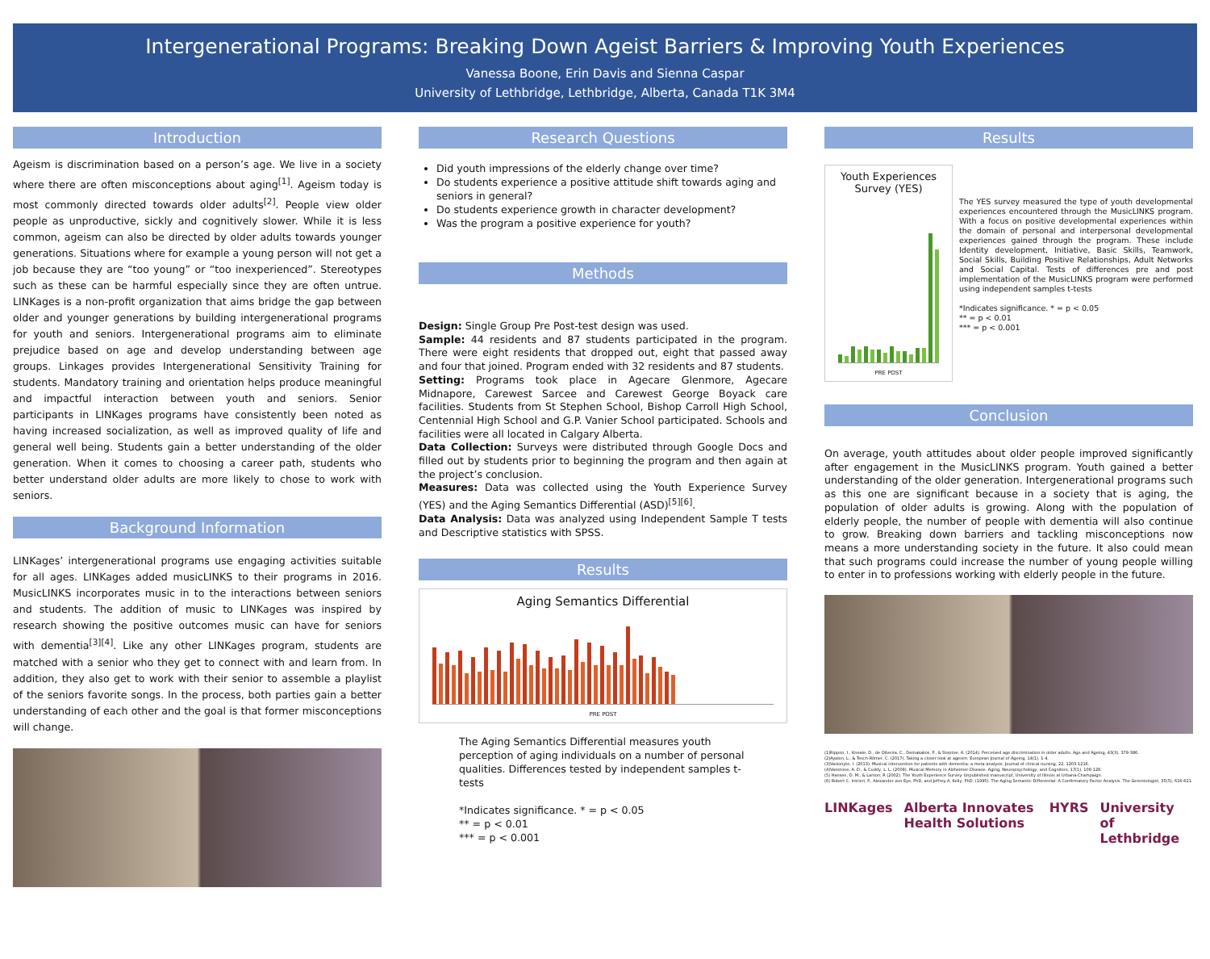Intergenerational Programs: Breaking Down Ageist Barriers & Improving Youth Experiences
Vanessa Boone, Erin Davis and Sienna Caspar
University of Lethbridge, Lethbridge, Alberta, Canada T1K 3M4
Introduction
Ageism is discrimination based on a person’s age. We live in a society where there are often misconceptions about aging<sup>[1]</sup>. Ageism today is most commonly directed towards older adults<sup>[2]</sup>. People view older people as unproductive, sickly and cognitively slower. While it is less common, ageism can also be directed by older adults towards younger generations. Situations where for example a young person will not get a job because they are “too young” or “too inexperienced”. Stereotypes such as these can be harmful especially since they are often untrue. LINKages is a non-profit organization that aims bridge the gap between older and younger generations by building intergenerational programs for youth and seniors. Intergenerational programs aim to eliminate prejudice based on age and develop understanding between age groups. Linkages provides Intergenerational Sensitivity Training for students. Mandatory training and orientation helps produce meaningful and impactful interaction between youth and seniors. Senior participants in LINKages programs have consistently been noted as having increased socialization, as well as improved quality of life and general well being. Students gain a better understanding of the older generation. When it comes to choosing a career path, students who better understand older adults are more likely to chose to work with seniors.
Background Information
LINKages’ intergenerational programs use engaging activities suitable for all ages. LINKages added musicLINKS to their programs in 2016. MusicLINKS incorporates music in to the interactions between seniors and students. The addition of music to LINKages was inspired by research showing the positive outcomes music can have for seniors with dementia<sup>[3][4]</sup>. Like any other LINKages program, students are matched with a senior who they get to connect with and learn from. In addition, they also get to work with their senior to assemble a playlist of the seniors favorite songs. In the process, both parties gain a better understanding of each other and the goal is that former misconceptions will change.
Research Questions
Did youth impressions of the elderly change over time?
Do students experience a positive attitude shift towards aging and seniors in general?
Do students experience growth in character development?
Was the program a positive experience for youth?
Methods
Design: Single Group Pre Post-test design was used.
Sample: 44 residents and 87 students participated in the program. There were eight residents that dropped out, eight that passed away and four that joined. Program ended with 32 residents and 87 students.
Setting: Programs took place in Agecare Glenmore, Agecare Midnapore, Carewest Sarcee and Carewest George Boyack care facilities. Students from St Stephen School, Bishop Carroll High School, Centennial High School and G.P. Vanier School participated. Schools and facilities were all located in Calgary Alberta.
Data Collection: Surveys were distributed through Google Docs and filled out by students prior to beginning the program and then again at the project’s conclusion.
Measures: Data was collected using the Youth Experience Survey (YES) and the Aging Semantics Differential (ASD)<sup>[5][6]</sup>.
Data Analysis: Data was analyzed using Independent Sample T tests and Descriptive statistics with SPSS.
Results
Aging Semantics Differential
PRE POST
The Aging Semantics Differential measures youth perception of aging individuals on a number of personal qualities. Differences tested by independent samples t-tests
*Indicates significance. * = p < 0.05
** = p < 0.01
*** = p < 0.001
Results
Youth Experiences Survey (YES)
PRE POST
The YES survey measured the type of youth developmental experiences encountered through the MusicLINKS program. With a focus on positive developmental experiences within the domain of personal and interpersonal developmental experiences gained through the program. These include Identity development, Initiative, Basic Skills, Teamwork, Social Skills, Building Positive Relationships, Adult Networks and Social Capital. Tests of differences pre and post implementation of the MusicLINKS program were performed using independent samples t-tests
*Indicates significance. * = p < 0.05
** = p < 0.01
*** = p < 0.001
Conclusion
On average, youth attitudes about older people improved significantly after engagement in the MusicLINKS program. Youth gained a better understanding of the older generation. Intergenerational programs such as this one are significant because in a society that is aging, the population of older adults is growing. Along with the population of elderly people, the number of people with dementia will also continue to grow. Breaking down barriers and tackling misconceptions now means a more understanding society in the future. It also could mean that such programs could increase the number of young people willing to enter in to professions working with elderly people in the future.
(1)Rippon, I., Kneale, D., de Oliveira, C., Demakakos, P., & Steptoe, A. (2014). Perceived age discrimination in older adults. Age and Ageing, 43(3), 379-386.
(2)Ayalon, L., & Tesch-Römer, C. (2017). Taking a closer look at ageism. European Journal of Ageing, 14(1), 1-4.
(3)Vasionyte, I. (2013). Musical intervention for patients with dementia: a meta-analysis. Journal of clinical nursing, 22, 1203-1216.
(4)Vanstone, A. D., & Cuddy, L. L. (2009). Musical Memory in Alzheimer Disease. Aging, Neuropsychology, and Cognition, 17(1), 108-128.
(5) Hansen, D. M., & Larson, R (2002). The Youth Experience Survey. Unpublished manuscript, University of Illinois at Urbana-Champaign.
(6) Robert C. Intrieri, P., Alexander von Eye, PhD, and Jeffrey A. Kelly, PhD. (1995). The Aging Semantic Differential: A Confirmatory Factor Analysis. The Gerontologist, 35(5), 616-621.
LINKages Alberta Innovates Health Solutions HYRS University of Lethbridge